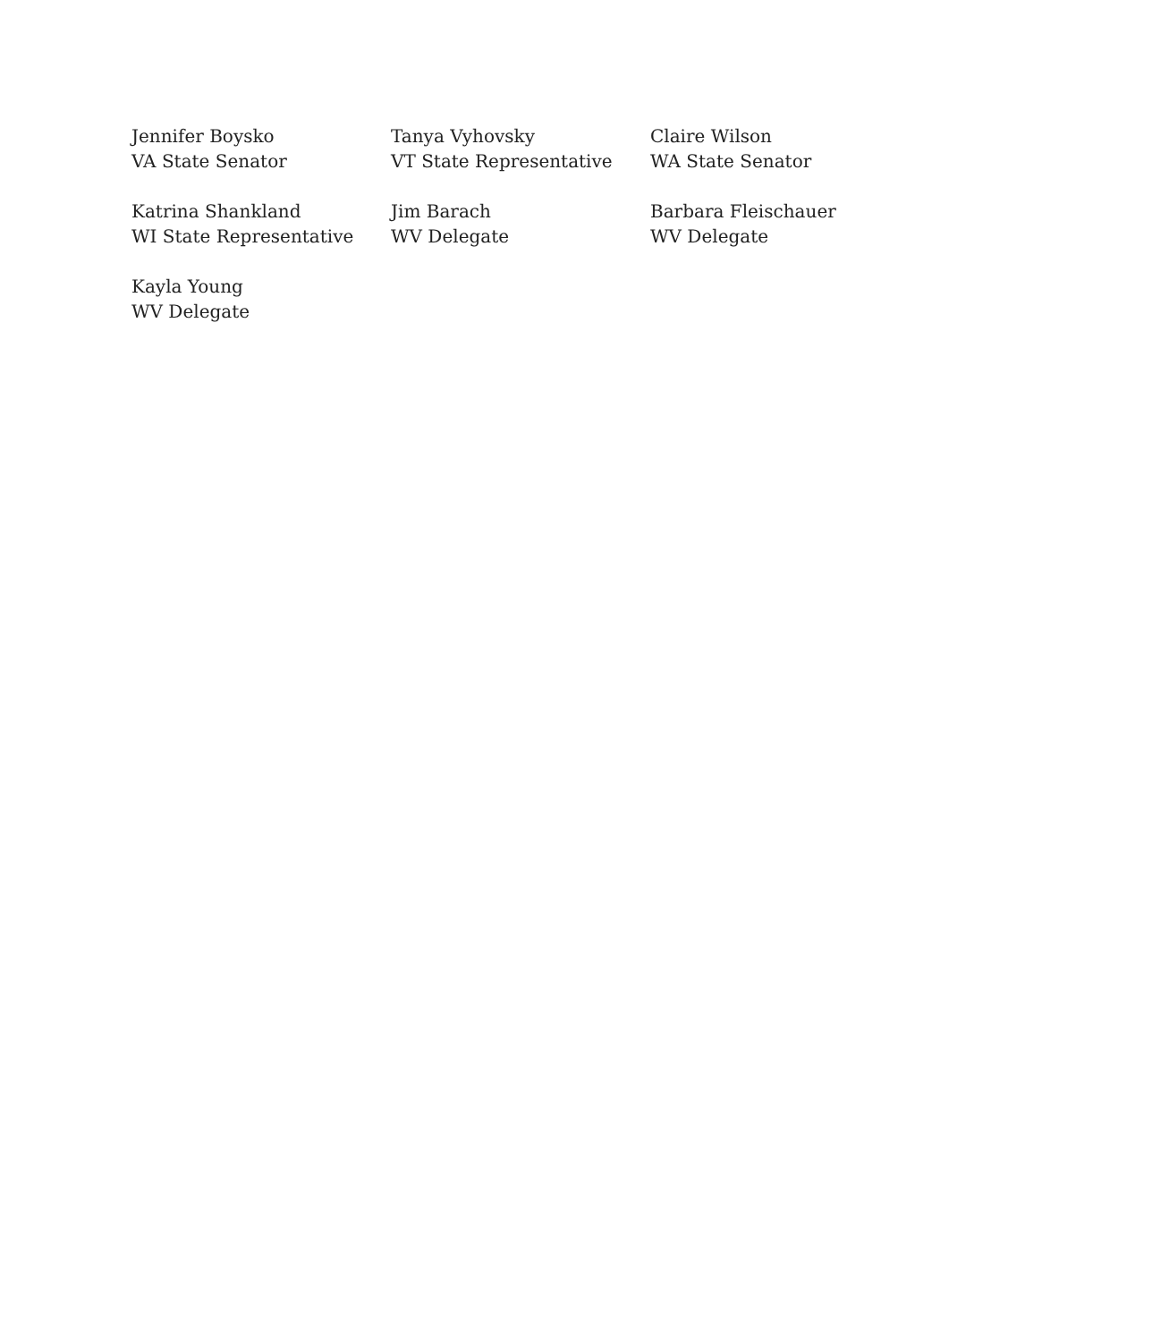Jennifer Boysko
VA State Senator
Tanya Vyhovsky
VT State Representative
Claire Wilson
WA State Senator
Katrina Shankland
WI State Representative
Jim Barach
WV Delegate
Barbara Fleischauer
WV Delegate
Kayla Young
WV Delegate